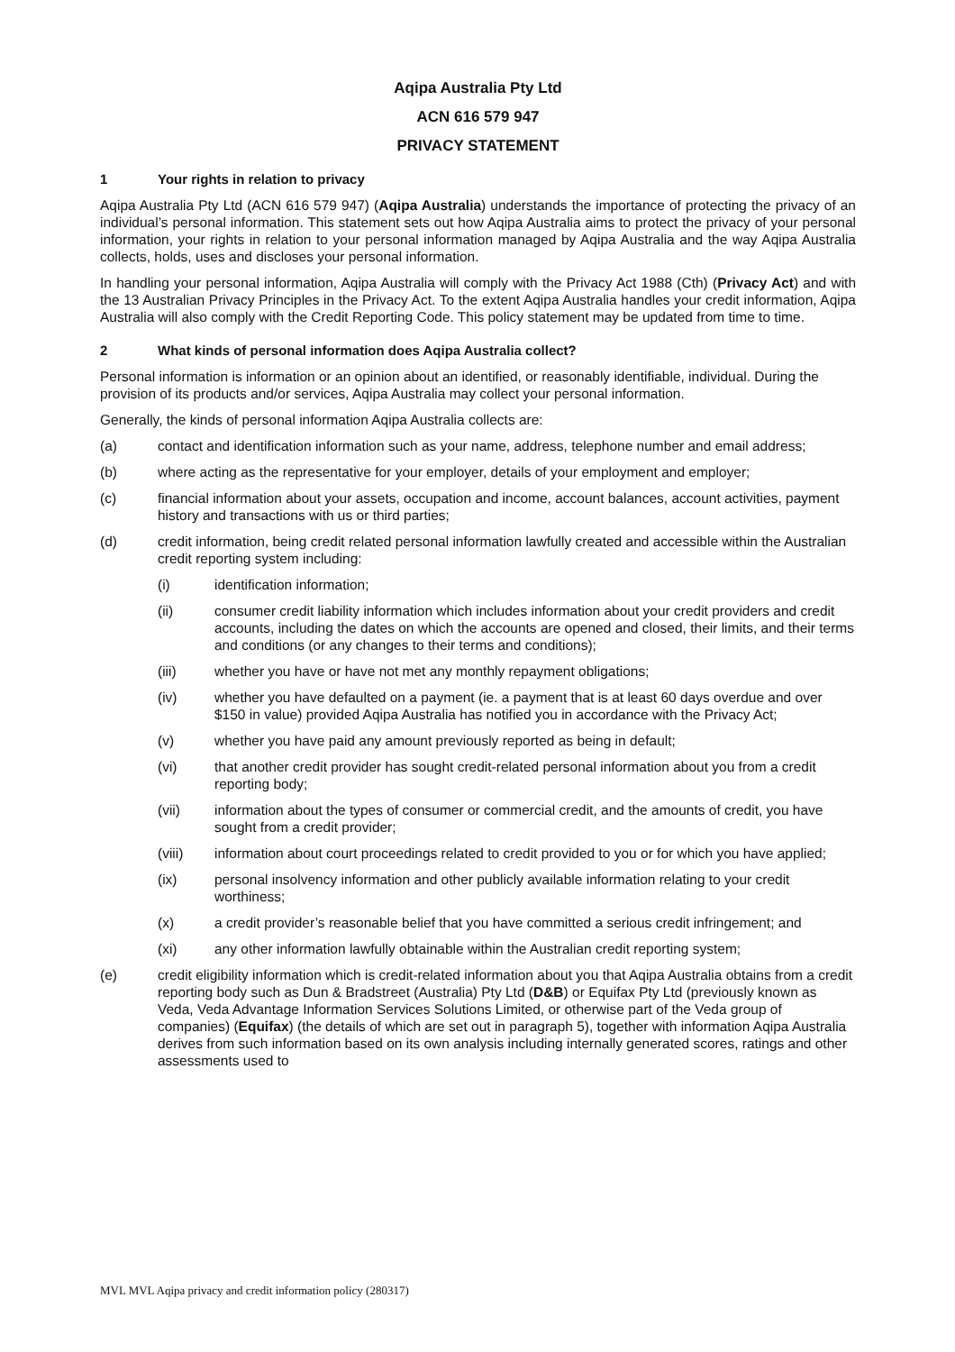Aqipa Australia Pty Ltd
ACN 616 579 947
PRIVACY STATEMENT
1 Your rights in relation to privacy
Aqipa Australia Pty Ltd (ACN 616 579 947) (Aqipa Australia) understands the importance of protecting the privacy of an individual’s personal information. This statement sets out how Aqipa Australia aims to protect the privacy of your personal information, your rights in relation to your personal information managed by Aqipa Australia and the way Aqipa Australia collects, holds, uses and discloses your personal information.
In handling your personal information, Aqipa Australia will comply with the Privacy Act 1988 (Cth) (Privacy Act) and with the 13 Australian Privacy Principles in the Privacy Act. To the extent Aqipa Australia handles your credit information, Aqipa Australia will also comply with the Credit Reporting Code. This policy statement may be updated from time to time.
2 What kinds of personal information does Aqipa Australia collect?
Personal information is information or an opinion about an identified, or reasonably identifiable, individual. During the provision of its products and/or services, Aqipa Australia may collect your personal information.
Generally, the kinds of personal information Aqipa Australia collects are:
(a) contact and identification information such as your name, address, telephone number and email address;
(b) where acting as the representative for your employer, details of your employment and employer;
(c) financial information about your assets, occupation and income, account balances, account activities, payment history and transactions with us or third parties;
(d) credit information, being credit related personal information lawfully created and accessible within the Australian credit reporting system including:
(i) identification information;
(ii) consumer credit liability information which includes information about your credit providers and credit accounts, including the dates on which the accounts are opened and closed, their limits, and their terms and conditions (or any changes to their terms and conditions);
(iii) whether you have or have not met any monthly repayment obligations;
(iv) whether you have defaulted on a payment (ie. a payment that is at least 60 days overdue and over $150 in value) provided Aqipa Australia has notified you in accordance with the Privacy Act;
(v) whether you have paid any amount previously reported as being in default;
(vi) that another credit provider has sought credit-related personal information about you from a credit reporting body;
(vii) information about the types of consumer or commercial credit, and the amounts of credit, you have sought from a credit provider;
(viii) information about court proceedings related to credit provided to you or for which you have applied;
(ix) personal insolvency information and other publicly available information relating to your credit worthiness;
(x) a credit provider’s reasonable belief that you have committed a serious credit infringement; and
(xi) any other information lawfully obtainable within the Australian credit reporting system;
(e) credit eligibility information which is credit-related information about you that Aqipa Australia obtains from a credit reporting body such as Dun & Bradstreet (Australia) Pty Ltd (D&B) or Equifax Pty Ltd (previously known as Veda, Veda Advantage Information Services Solutions Limited, or otherwise part of the Veda group of companies) (Equifax) (the details of which are set out in paragraph 5), together with information Aqipa Australia derives from such information based on its own analysis including internally generated scores, ratings and other assessments used to
MVL MVL Aqipa privacy and credit information policy (280317)